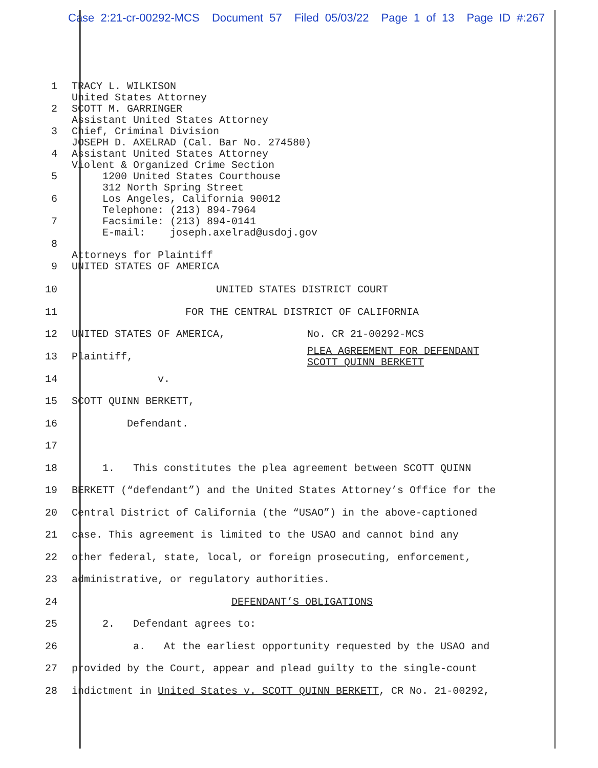Case 2:21-cr-00292-MCS Document 57 Filed 05/03/22 Page 1 of 13 Page ID #:267
1
2
3
4
5
6
7
8
9
TRACY L. WILKISON United States Attorney SCOTT M. GARRINGER Assistant United States Attorney Chief, Criminal Division JOSEPH D. AXELRAD (Cal. Bar No. 274580) Assistant United States Attorney Violent & Organized Crime Section 1200 United States Courthouse 312 North Spring Street Los Angeles, California 90012 Telephone: (213) 894-7964 Facsimile: (213) 894-0141 E-mail: joseph.axelrad@usdoj.gov Attorneys for Plaintiff UNITED STATES OF AMERICA
10 UNITED STATES DISTRICT COURT
11 FOR THE CENTRAL DISTRICT OF CALIFORNIA
12 UNITED STATES OF AMERICA, No. CR 21-00292-MCS
13 Plaintiff,
PLEA AGREEMENT FOR DEFENDANT
SCOTT QUINN BERKETT
14 v.
15 SCOTT QUINN BERKETT,
16 Defendant.
17
18 1. This constitutes the plea agreement between SCOTT QUINN
19 BERKETT (“defendant”) and the United States Attorney’s Office for the
20 Central District of California (the “USAO”) in the above-captioned
21 case. This agreement is limited to the USAO and cannot bind any
22 other federal, state, local, or foreign prosecuting, enforcement,
23 administrative, or regulatory authorities.
24 DEFENDANT’S OBLIGATIONS
25 2. Defendant agrees to:
26 a. At the earliest opportunity requested by the USAO and
27 provided by the Court, appear and plead guilty to the single-count
28 indictment in United States v. SCOTT QUINN BERKETT, CR No. 21-00292,